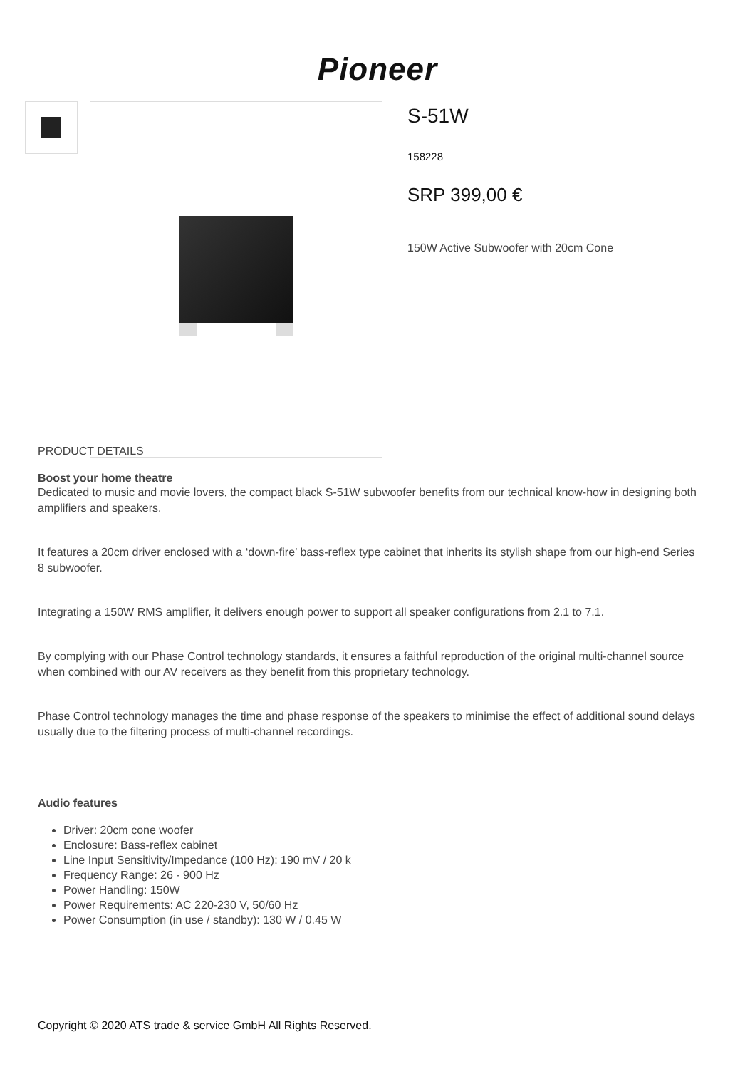Pioneer
S-51W
158228
SRP 399,00 €
150W Active Subwoofer with 20cm Cone
PRODUCT DETAILS
Boost your home theatre
Dedicated to music and movie lovers, the compact black S-51W subwoofer benefits from our technical know-how in designing both amplifiers and speakers.
It features a 20cm driver enclosed with a ‘down-fire’ bass-reflex type cabinet that inherits its stylish shape from our high-end Series 8 subwoofer.
Integrating a 150W RMS amplifier, it delivers enough power to support all speaker configurations from 2.1 to 7.1.
By complying with our Phase Control technology standards, it ensures a faithful reproduction of the original multi-channel source when combined with our AV receivers as they benefit from this proprietary technology.
Phase Control technology manages the time and phase response of the speakers to minimise the effect of additional sound delays usually due to the filtering process of multi-channel recordings.
Audio features
Driver: 20cm cone woofer
Enclosure: Bass-reflex cabinet
Line Input Sensitivity/Impedance (100 Hz): 190 mV / 20 k
Frequency Range: 26 - 900 Hz
Power Handling: 150W
Power Requirements: AC 220-230 V, 50/60 Hz
Power Consumption (in use / standby): 130 W / 0.45 W
Copyright © 2020 ATS trade & service GmbH All Rights Reserved.